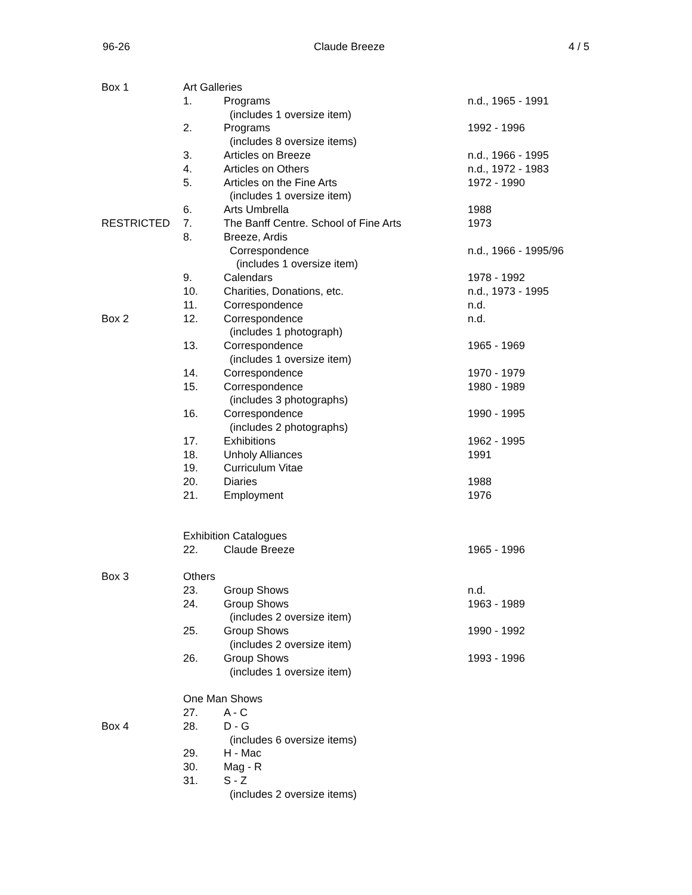96-26 Claude Breeze 4 / 5
| Box 1 | Art Galleries | | |
| | 1. | Programs | n.d., 1965 - 1991 |
| | | (includes 1 oversize item) | |
| | 2. | Programs | 1992 - 1996 |
| | | (includes 8 oversize items) | |
| | 3. | Articles on Breeze | n.d., 1966 - 1995 |
| | 4. | Articles on Others | n.d., 1972 - 1983 |
| | 5. | Articles on the Fine Arts | 1972 - 1990 |
| | | (includes 1 oversize item) | |
| | 6. | Arts Umbrella | 1988 |
| RESTRICTED | 7. | The Banff Centre. School of Fine Arts | 1973 |
| | 8. | Breeze, Ardis | |
| | | Correspondence | n.d., 1966 - 1995/96 |
| | | (includes 1 oversize item) | |
| | 9. | Calendars | 1978 - 1992 |
| | 10. | Charities, Donations, etc. | n.d., 1973 - 1995 |
| | 11. | Correspondence | n.d. |
| Box 2 | 12. | Correspondence | n.d. |
| | | (includes 1 photograph) | |
| | 13. | Correspondence | 1965 - 1969 |
| | | (includes 1 oversize item) | |
| | 14. | Correspondence | 1970 - 1979 |
| | 15. | Correspondence | 1980 - 1989 |
| | | (includes 3 photographs) | |
| | 16. | Correspondence | 1990 - 1995 |
| | | (includes 2 photographs) | |
| | 17. | Exhibitions | 1962 - 1995 |
| | 18. | Unholy Alliances | 1991 |
| | 19. | Curriculum Vitae | |
| | 20. | Diaries | 1988 |
| | 21. | Employment | 1976 |
| | Exhibition Catalogues | | |
| | 22. | Claude Breeze | 1965 - 1996 |
| Box 3 | Others | | |
| | 23. | Group Shows | n.d. |
| | 24. | Group Shows | 1963 - 1989 |
| | | (includes 2 oversize item) | |
| | 25. | Group Shows | 1990 - 1992 |
| | | (includes 2 oversize item) | |
| | 26. | Group Shows | 1993 - 1996 |
| | | (includes 1 oversize item) | |
| | One Man Shows | | |
| | 27. | A - C | |
| Box 4 | 28. | D - G | |
| | | (includes 6 oversize items) | |
| | 29. | H - Mac | |
| | 30. | Mag - R | |
| | 31. | S - Z | |
| | | (includes 2 oversize items) | |